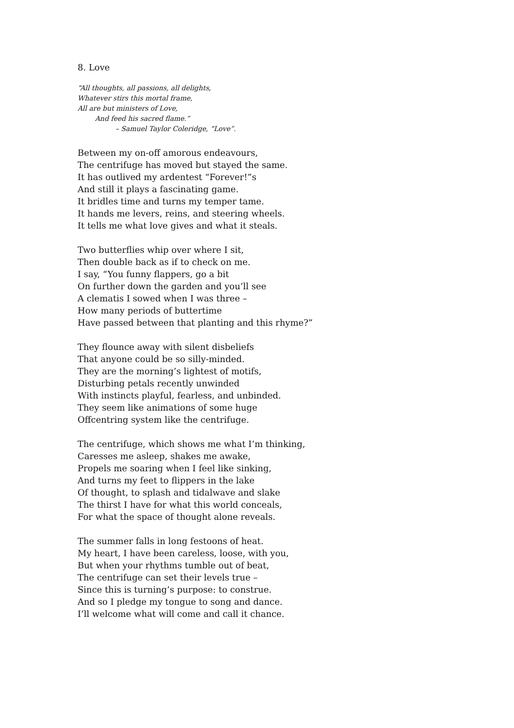8. Love
“All thoughts, all passions, all delights,
Whatever stirs this mortal frame,
All are but ministers of Love,
And feed his sacred flame.”
– Samuel Taylor Coleridge, “Love”.
Between my on-off amorous endeavours,
The centrifuge has moved but stayed the same.
It has outlived my ardentest “Forever!”s
And still it plays a fascinating game.
It bridles time and turns my temper tame.
It hands me levers, reins, and steering wheels.
It tells me what love gives and what it steals.
Two butterflies whip over where I sit,
Then double back as if to check on me.
I say, “You funny flappers, go a bit
On further down the garden and you’ll see
A clematis I sowed when I was three –
How many periods of buttertime
Have passed between that planting and this rhyme?”
They flounce away with silent disbeliefs
That anyone could be so silly-minded.
They are the morning’s lightest of motifs,
Disturbing petals recently unwinded
With instincts playful, fearless, and unbinded.
They seem like animations of some huge
Offcentring system like the centrifuge.
The centrifuge, which shows me what I’m thinking,
Caresses me asleep, shakes me awake,
Propels me soaring when I feel like sinking,
And turns my feet to flippers in the lake
Of thought, to splash and tidalwave and slake
The thirst I have for what this world conceals,
For what the space of thought alone reveals.
The summer falls in long festoons of heat.
My heart, I have been careless, loose, with you,
But when your rhythms tumble out of beat,
The centrifuge can set their levels true –
Since this is turning’s purpose: to construe.
And so I pledge my tongue to song and dance.
I’ll welcome what will come and call it chance.